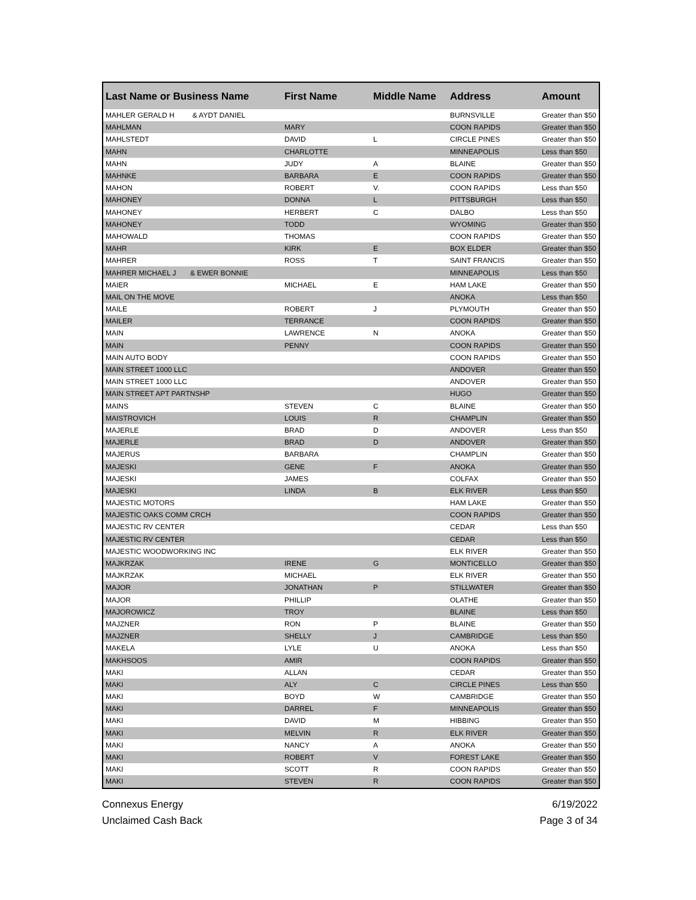| Last Name or Business Name | First Name | Middle Name | Address | Amount |
| --- | --- | --- | --- | --- |
| MAHLER GERALD H & AYDT DANIEL | | | BURNSVILLE | Greater than $50 |
| MAHLMAN | MARY | | COON RAPIDS | Greater than $50 |
| MAHLSTEDT | DAVID | L | CIRCLE PINES | Greater than $50 |
| MAHN | CHARLOTTE | | MINNEAPOLIS | Less than $50 |
| MAHN | JUDY | A | BLAINE | Greater than $50 |
| MAHNKE | BARBARA | E | COON RAPIDS | Greater than $50 |
| MAHON | ROBERT | V. | COON RAPIDS | Less than $50 |
| MAHONEY | DONNA | L | PITTSBURGH | Less than $50 |
| MAHONEY | HERBERT | C | DALBO | Less than $50 |
| MAHONEY | TODD | | WYOMING | Greater than $50 |
| MAHOWALD | THOMAS | | COON RAPIDS | Greater than $50 |
| MAHR | KIRK | E | BOX ELDER | Greater than $50 |
| MAHRER | ROSS | T | SAINT FRANCIS | Greater than $50 |
| MAHRER MICHAEL J & EWER BONNIE | | | MINNEAPOLIS | Less than $50 |
| MAIER | MICHAEL | E | HAM LAKE | Greater than $50 |
| MAIL ON THE MOVE | | | ANOKA | Less than $50 |
| MAILE | ROBERT | J | PLYMOUTH | Greater than $50 |
| MAILER | TERRANCE | | COON RAPIDS | Greater than $50 |
| MAIN | LAWRENCE | N | ANOKA | Greater than $50 |
| MAIN | PENNY | | COON RAPIDS | Greater than $50 |
| MAIN AUTO BODY | | | COON RAPIDS | Greater than $50 |
| MAIN STREET 1000 LLC | | | ANDOVER | Greater than $50 |
| MAIN STREET 1000 LLC | | | ANDOVER | Greater than $50 |
| MAIN STREET APT PARTNSHP | | | HUGO | Greater than $50 |
| MAINS | STEVEN | C | BLAINE | Greater than $50 |
| MAISTROVICH | LOUIS | R | CHAMPLIN | Greater than $50 |
| MAJERLE | BRAD | D | ANDOVER | Less than $50 |
| MAJERLE | BRAD | D | ANDOVER | Greater than $50 |
| MAJERUS | BARBARA | | CHAMPLIN | Greater than $50 |
| MAJESKI | GENE | F | ANOKA | Greater than $50 |
| MAJESKI | JAMES | | COLFAX | Greater than $50 |
| MAJESKI | LINDA | B | ELK RIVER | Less than $50 |
| MAJESTIC MOTORS | | | HAM LAKE | Greater than $50 |
| MAJESTIC OAKS COMM CRCH | | | COON RAPIDS | Greater than $50 |
| MAJESTIC RV CENTER | | | CEDAR | Less than $50 |
| MAJESTIC RV CENTER | | | CEDAR | Less than $50 |
| MAJESTIC WOODWORKING INC | | | ELK RIVER | Greater than $50 |
| MAJKRZAK | IRENE | G | MONTICELLO | Greater than $50 |
| MAJKRZAK | MICHAEL | | ELK RIVER | Greater than $50 |
| MAJOR | JONATHAN | P | STILLWATER | Greater than $50 |
| MAJOR | PHILLIP | | OLATHE | Greater than $50 |
| MAJOROWICZ | TROY | | BLAINE | Less than $50 |
| MAJZNER | RON | P | BLAINE | Greater than $50 |
| MAJZNER | SHELLY | J | CAMBRIDGE | Less than $50 |
| MAKELA | LYLE | U | ANOKA | Less than $50 |
| MAKHSOOS | AMIR | | COON RAPIDS | Greater than $50 |
| MAKI | ALLAN | | CEDAR | Greater than $50 |
| MAKI | ALY | C | CIRCLE PINES | Less than $50 |
| MAKI | BOYD | W | CAMBRIDGE | Greater than $50 |
| MAKI | DARREL | F | MINNEAPOLIS | Greater than $50 |
| MAKI | DAVID | M | HIBBING | Greater than $50 |
| MAKI | MELVIN | R | ELK RIVER | Greater than $50 |
| MAKI | NANCY | A | ANOKA | Greater than $50 |
| MAKI | ROBERT | V | FOREST LAKE | Greater than $50 |
| MAKI | SCOTT | R | COON RAPIDS | Greater than $50 |
| MAKI | STEVEN | R | COON RAPIDS | Greater than $50 |
Connexus Energy
Unclaimed Cash Back
6/19/2022
Page 3 of 34